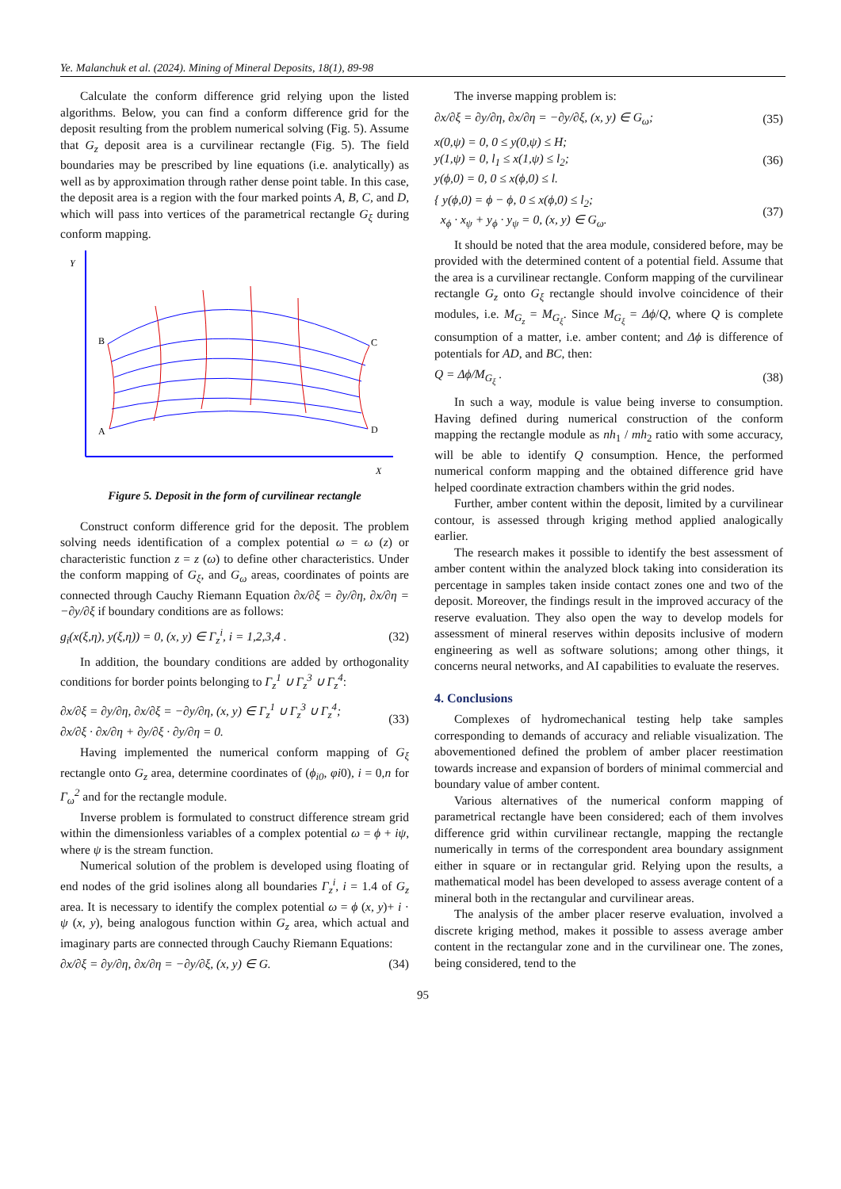Ye. Malanchuk et al. (2024). Mining of Mineral Deposits, 18(1), 89-98
Calculate the conform difference grid relying upon the listed algorithms. Below, you can find a conform difference grid for the deposit resulting from the problem numerical solving (Fig. 5). Assume that G<sub>z</sub> deposit area is a curvilinear rectangle (Fig. 5). The field boundaries may be prescribed by line equations (i.e. analytically) as well as by approximation through rather dense point table. In this case, the deposit area is a region with the four marked points A, B, C, and D, which will pass into vertices of the parametrical rectangle G<sub>ξ</sub> during conform mapping.
Y
X
B
C
A
D
Figure 5. Deposit in the form of curvilinear rectangle
Construct conform difference grid for the deposit. The problem solving needs identification of a complex potential ω = ω (z) or characteristic function z = z (ω) to define other characteristics. Under the conform mapping of G<sub>ξ</sub>, and G<sub>ω</sub> areas, coordinates of points are connected through Cauchy Riemann Equation ∂x/∂ξ = ∂y/∂η, ∂x/∂η = −∂y/∂ξ if boundary conditions are as follows:
g<sub>i</sub>(x(ξ,η), y(ξ,η)) = 0, (x, y) ∈ Γ<sub>z</sub><sup>i</sup>, i = 1,2,3,4 . (32)
In addition, the boundary conditions are added by orthogonality conditions for border points belonging to Γ<sub>z</sub><sup>1</sup> ∪ Γ<sub>z</sub><sup>3</sup> ∪ Γ<sub>z</sub><sup>4</sup>:
∂x/∂ξ = ∂y/∂η, ∂x/∂ξ = −∂y/∂η, (x, y) ∈ Γ<sub>z</sub><sup>1</sup> ∪ Γ<sub>z</sub><sup>3</sup> ∪ Γ<sub>z</sub><sup>4</sup>;
∂x/∂ξ · ∂x/∂η + ∂y/∂ξ · ∂y/∂η = 0. (33)
Having implemented the numerical conform mapping of G<sub>ξ</sub> rectangle onto G<sub>z</sub> area, determine coordinates of (ϕ<sub>i0</sub>, φi0), i = 0,n for Γ<sub>ω</sub><sup>2</sup> and for the rectangle module.
Inverse problem is formulated to construct difference stream grid within the dimensionless variables of a complex potential ω = ϕ + iψ, where ψ is the stream function.
Numerical solution of the problem is developed using floating of end nodes of the grid isolines along all boundaries Γ<sub>z</sub><sup>i</sup>, i = 1.4 of G<sub>z</sub> area. It is necessary to identify the complex potential ω = ϕ (x, y)+ i · ψ (x, y), being analogous function within G<sub>z</sub> area, which actual and imaginary parts are connected through Cauchy Riemann Equations:
∂x/∂ξ = ∂y/∂η, ∂x/∂η = −∂y/∂ξ, (x, y) ∈ G. (34)
The inverse mapping problem is:
∂x/∂ξ = ∂y/∂η, ∂x/∂η = −∂y/∂ξ, (x, y) ∈ G<sub>ω</sub>; (35)
x(0,ψ) = 0, 0 ≤ y(0,ψ) ≤ H;
y(1,ψ) = 0, l<sub>1</sub> ≤ x(1,ψ) ≤ l<sub>2</sub>;
y(ϕ,0) = 0, 0 ≤ x(ϕ,0) ≤ l. (36)
{ y(ϕ,0) = ϕ − ϕ, 0 ≤ x(ϕ,0) ≤ l<sub>2</sub>;
x<sub>ϕ</sub> · x<sub>ψ</sub> + y<sub>ϕ</sub> · y<sub>ψ</sub> = 0, (x, y) ∈ G<sub>ω</sub>. (37)
It should be noted that the area module, considered before, may be provided with the determined content of a potential field. Assume that the area is a curvilinear rectangle. Conform mapping of the curvilinear rectangle G<sub>z</sub> onto G<sub>ξ</sub> rectangle should involve coincidence of their modules, i.e. M<sub>G<sub>z</sub></sub> = M<sub>G<sub>ξ</sub></sub>. Since M<sub>G<sub>ξ</sub></sub> = Δϕ/Q, where Q is complete consumption of a matter, i.e. amber content; and Δϕ is difference of potentials for AD, and BC, then:
Q = Δϕ/M<sub>G<sub>ξ</sub></sub> . (38)
In such a way, module is value being inverse to consumption. Having defined during numerical construction of the conform mapping the rectangle module as nh<sub>1</sub> / mh<sub>2</sub> ratio with some accuracy, will be able to identify Q consumption. Hence, the performed numerical conform mapping and the obtained difference grid have helped coordinate extraction chambers within the grid nodes.
Further, amber content within the deposit, limited by a curvilinear contour, is assessed through kriging method applied analogically earlier.
The research makes it possible to identify the best assessment of amber content within the analyzed block taking into consideration its percentage in samples taken inside contact zones one and two of the deposit. Moreover, the findings result in the improved accuracy of the reserve evaluation. They also open the way to develop models for assessment of mineral reserves within deposits inclusive of modern engineering as well as software solutions; among other things, it concerns neural networks, and AI capabilities to evaluate the reserves.
4. Conclusions
Complexes of hydromechanical testing help take samples corresponding to demands of accuracy and reliable visualization. The abovementioned defined the problem of amber placer reestimation towards increase and expansion of borders of minimal commercial and boundary value of amber content.
Various alternatives of the numerical conform mapping of parametrical rectangle have been considered; each of them involves difference grid within curvilinear rectangle, mapping the rectangle numerically in terms of the correspondent area boundary assignment either in square or in rectangular grid. Relying upon the results, a mathematical model has been developed to assess average content of a mineral both in the rectangular and curvilinear areas.
The analysis of the amber placer reserve evaluation, involved a discrete kriging method, makes it possible to assess average amber content in the rectangular zone and in the curvilinear one. The zones, being considered, tend to the
95